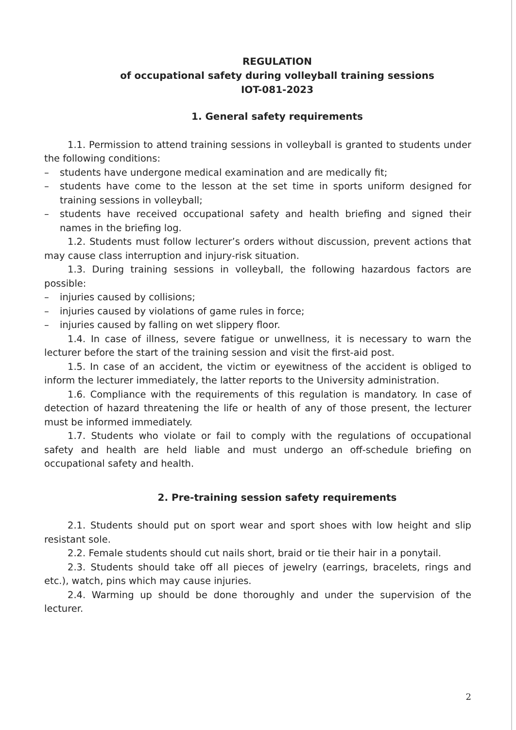REGULATION
of occupational safety during volleyball training sessions
IOT-081-2023
1. General safety requirements
1.1. Permission to attend training sessions in volleyball is granted to students under the following conditions:
– students have undergone medical examination and are medically fit;
– students have come to the lesson at the set time in sports uniform designed for training sessions in volleyball;
– students have received occupational safety and health briefing and signed their names in the briefing log.
1.2. Students must follow lecturer’s orders without discussion, prevent actions that may cause class interruption and injury-risk situation.
1.3. During training sessions in volleyball, the following hazardous factors are possible:
– injuries caused by collisions;
– injuries caused by violations of game rules in force;
– injuries caused by falling on wet slippery floor.
1.4. In case of illness, severe fatigue or unwellness, it is necessary to warn the lecturer before the start of the training session and visit the first-aid post.
1.5. In case of an accident, the victim or eyewitness of the accident is obliged to inform the lecturer immediately, the latter reports to the University administration.
1.6. Compliance with the requirements of this regulation is mandatory. In case of detection of hazard threatening the life or health of any of those present, the lecturer must be informed immediately.
1.7. Students who violate or fail to comply with the regulations of occupational safety and health are held liable and must undergo an off-schedule briefing on occupational safety and health.
2. Pre-training session safety requirements
2.1. Students should put on sport wear and sport shoes with low height and slip resistant sole.
2.2. Female students should cut nails short, braid or tie their hair in a ponytail.
2.3. Students should take off all pieces of jewelry (earrings, bracelets, rings and etc.), watch, pins which may cause injuries.
2.4. Warming up should be done thoroughly and under the supervision of the lecturer.
2